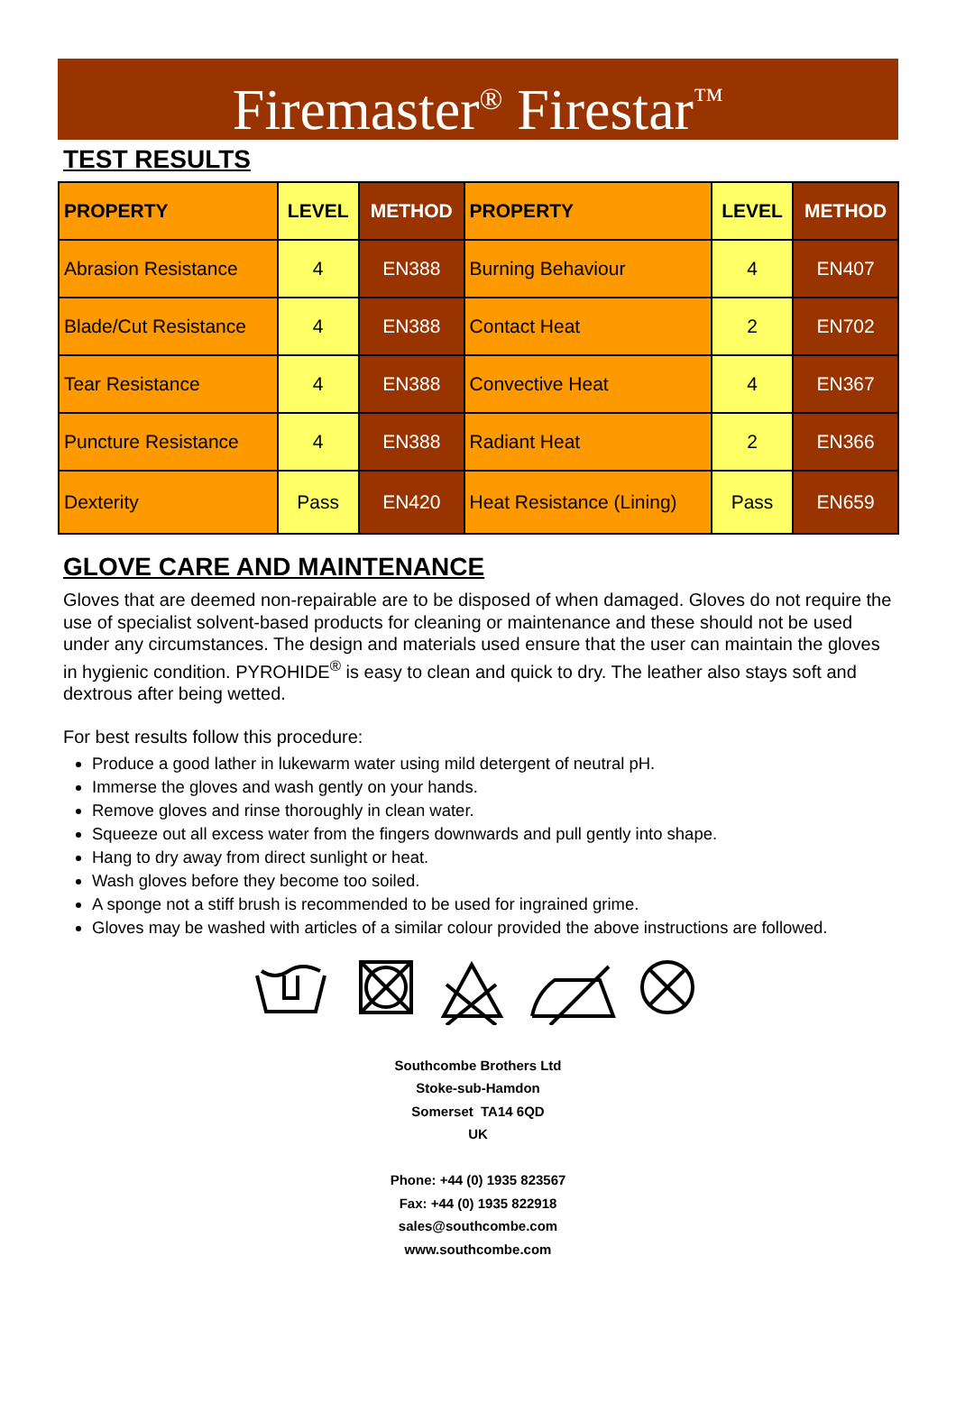Firemaster<sup>®</sup> Firestar<sup>™</sup>
TEST RESULTS
| PROPERTY | LEVEL | METHOD | PROPERTY | LEVEL | METHOD |
| --- | --- | --- | --- | --- | --- |
| Abrasion Resistance | 4 | EN388 | Burning Behaviour | 4 | EN407 |
| Blade/Cut Resistance | 4 | EN388 | Contact Heat | 2 | EN702 |
| Tear Resistance | 4 | EN388 | Convective Heat | 4 | EN367 |
| Puncture Resistance | 4 | EN388 | Radiant Heat | 2 | EN366 |
| Dexterity | Pass | EN420 | Heat Resistance (Lining) | Pass | EN659 |
GLOVE CARE AND MAINTENANCE
Gloves that are deemed non-repairable are to be disposed of when damaged. Gloves do not require the use of specialist solvent-based products for cleaning or maintenance and these should not be used under any circumstances. The design and materials used ensure that the user can maintain the gloves in hygienic condition. PYROHIDE<sup>®</sup> is easy to clean and quick to dry. The leather also stays soft and dextrous after being wetted.
For best results follow this procedure:
Produce a good lather in lukewarm water using mild detergent of neutral pH.
Immerse the gloves and wash gently on your hands.
Remove gloves and rinse thoroughly in clean water.
Squeeze out all excess water from the fingers downwards and pull gently into shape.
Hang to dry away from direct sunlight or heat.
Wash gloves before they become too soiled.
A sponge not a stiff brush is recommended to be used for ingrained grime.
Gloves may be washed with articles of a similar colour provided the above instructions are followed.
Southcombe Brothers Ltd
Stoke-sub-Hamdon
Somerset TA14 6QD
UK
Phone: +44 (0) 1935 823567
Fax: +44 (0) 1935 822918
sales@southcombe.com
www.southcombe.com